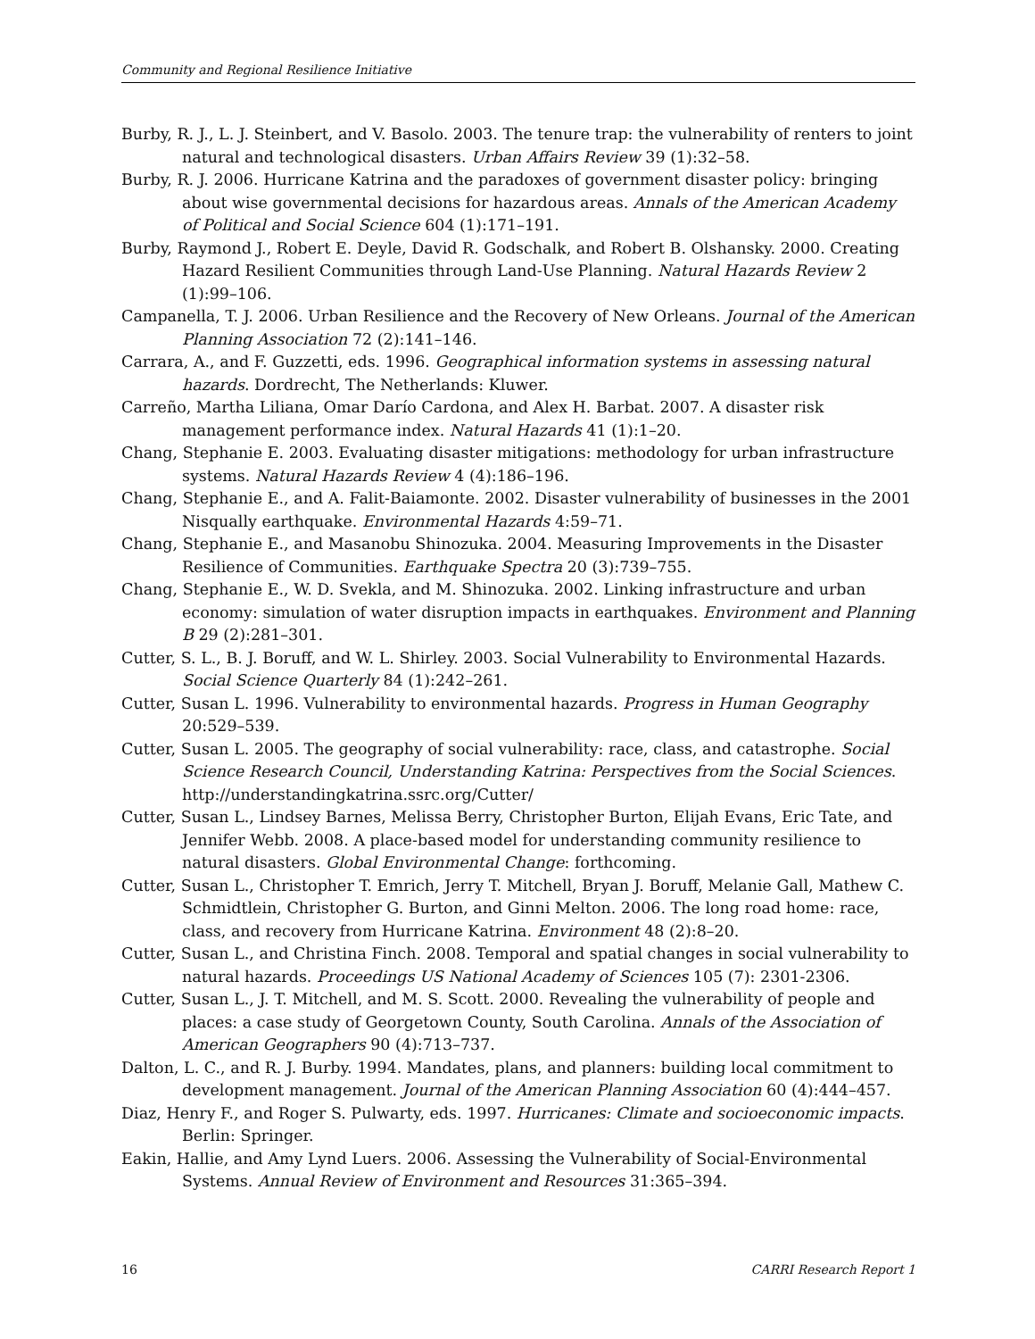Community and Regional Resilience Initiative
Burby, R. J., L. J. Steinbert, and V. Basolo. 2003. The tenure trap: the vulnerability of renters to joint natural and technological disasters. Urban Affairs Review 39 (1):32–58.
Burby, R. J. 2006. Hurricane Katrina and the paradoxes of government disaster policy: bringing about wise governmental decisions for hazardous areas. Annals of the American Academy of Political and Social Science 604 (1):171–191.
Burby, Raymond J., Robert E. Deyle, David R. Godschalk, and Robert B. Olshansky. 2000. Creating Hazard Resilient Communities through Land-Use Planning. Natural Hazards Review 2 (1):99–106.
Campanella, T. J. 2006. Urban Resilience and the Recovery of New Orleans. Journal of the American Planning Association 72 (2):141–146.
Carrara, A., and F. Guzzetti, eds. 1996. Geographical information systems in assessing natural hazards. Dordrecht, The Netherlands: Kluwer.
Carreño, Martha Liliana, Omar Darío Cardona, and Alex H. Barbat. 2007. A disaster risk management performance index. Natural Hazards 41 (1):1–20.
Chang, Stephanie E. 2003. Evaluating disaster mitigations: methodology for urban infrastructure systems. Natural Hazards Review 4 (4):186–196.
Chang, Stephanie E., and A. Falit-Baiamonte. 2002. Disaster vulnerability of businesses in the 2001 Nisqually earthquake. Environmental Hazards 4:59–71.
Chang, Stephanie E., and Masanobu Shinozuka. 2004. Measuring Improvements in the Disaster Resilience of Communities. Earthquake Spectra 20 (3):739–755.
Chang, Stephanie E., W. D. Svekla, and M. Shinozuka. 2002. Linking infrastructure and urban economy: simulation of water disruption impacts in earthquakes. Environment and Planning B 29 (2):281–301.
Cutter, S. L., B. J. Boruff, and W. L. Shirley. 2003. Social Vulnerability to Environmental Hazards. Social Science Quarterly 84 (1):242–261.
Cutter, Susan L. 1996. Vulnerability to environmental hazards. Progress in Human Geography 20:529–539.
Cutter, Susan L. 2005. The geography of social vulnerability: race, class, and catastrophe. Social Science Research Council, Understanding Katrina: Perspectives from the Social Sciences. http://understandingkatrina.ssrc.org/Cutter/
Cutter, Susan L., Lindsey Barnes, Melissa Berry, Christopher Burton, Elijah Evans, Eric Tate, and Jennifer Webb. 2008. A place-based model for understanding community resilience to natural disasters. Global Environmental Change: forthcoming.
Cutter, Susan L., Christopher T. Emrich, Jerry T. Mitchell, Bryan J. Boruff, Melanie Gall, Mathew C. Schmidtlein, Christopher G. Burton, and Ginni Melton. 2006. The long road home: race, class, and recovery from Hurricane Katrina. Environment 48 (2):8–20.
Cutter, Susan L., and Christina Finch. 2008. Temporal and spatial changes in social vulnerability to natural hazards. Proceedings US National Academy of Sciences 105 (7): 2301-2306.
Cutter, Susan L., J. T. Mitchell, and M. S. Scott. 2000. Revealing the vulnerability of people and places: a case study of Georgetown County, South Carolina. Annals of the Association of American Geographers 90 (4):713–737.
Dalton, L. C., and R. J. Burby. 1994. Mandates, plans, and planners: building local commitment to development management. Journal of the American Planning Association 60 (4):444–457.
Diaz, Henry F., and Roger S. Pulwarty, eds. 1997. Hurricanes: Climate and socioeconomic impacts. Berlin: Springer.
Eakin, Hallie, and Amy Lynd Luers. 2006. Assessing the Vulnerability of Social-Environmental Systems. Annual Review of Environment and Resources 31:365–394.
16 CARRI Research Report 1